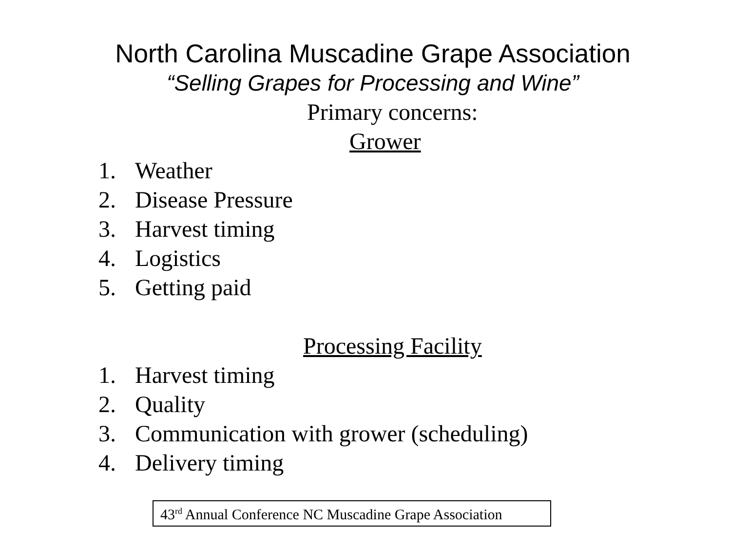North Carolina Muscadine Grape Association
“Selling Grapes for Processing and Wine”
Primary concerns:
Grower
1. Weather
2. Disease Pressure
3. Harvest timing
4. Logistics
5. Getting paid
Processing Facility
1. Harvest timing
2. Quality
3. Communication with grower (scheduling)
4. Delivery timing
43<sup>rd</sup> Annual Conference NC Muscadine Grape Association